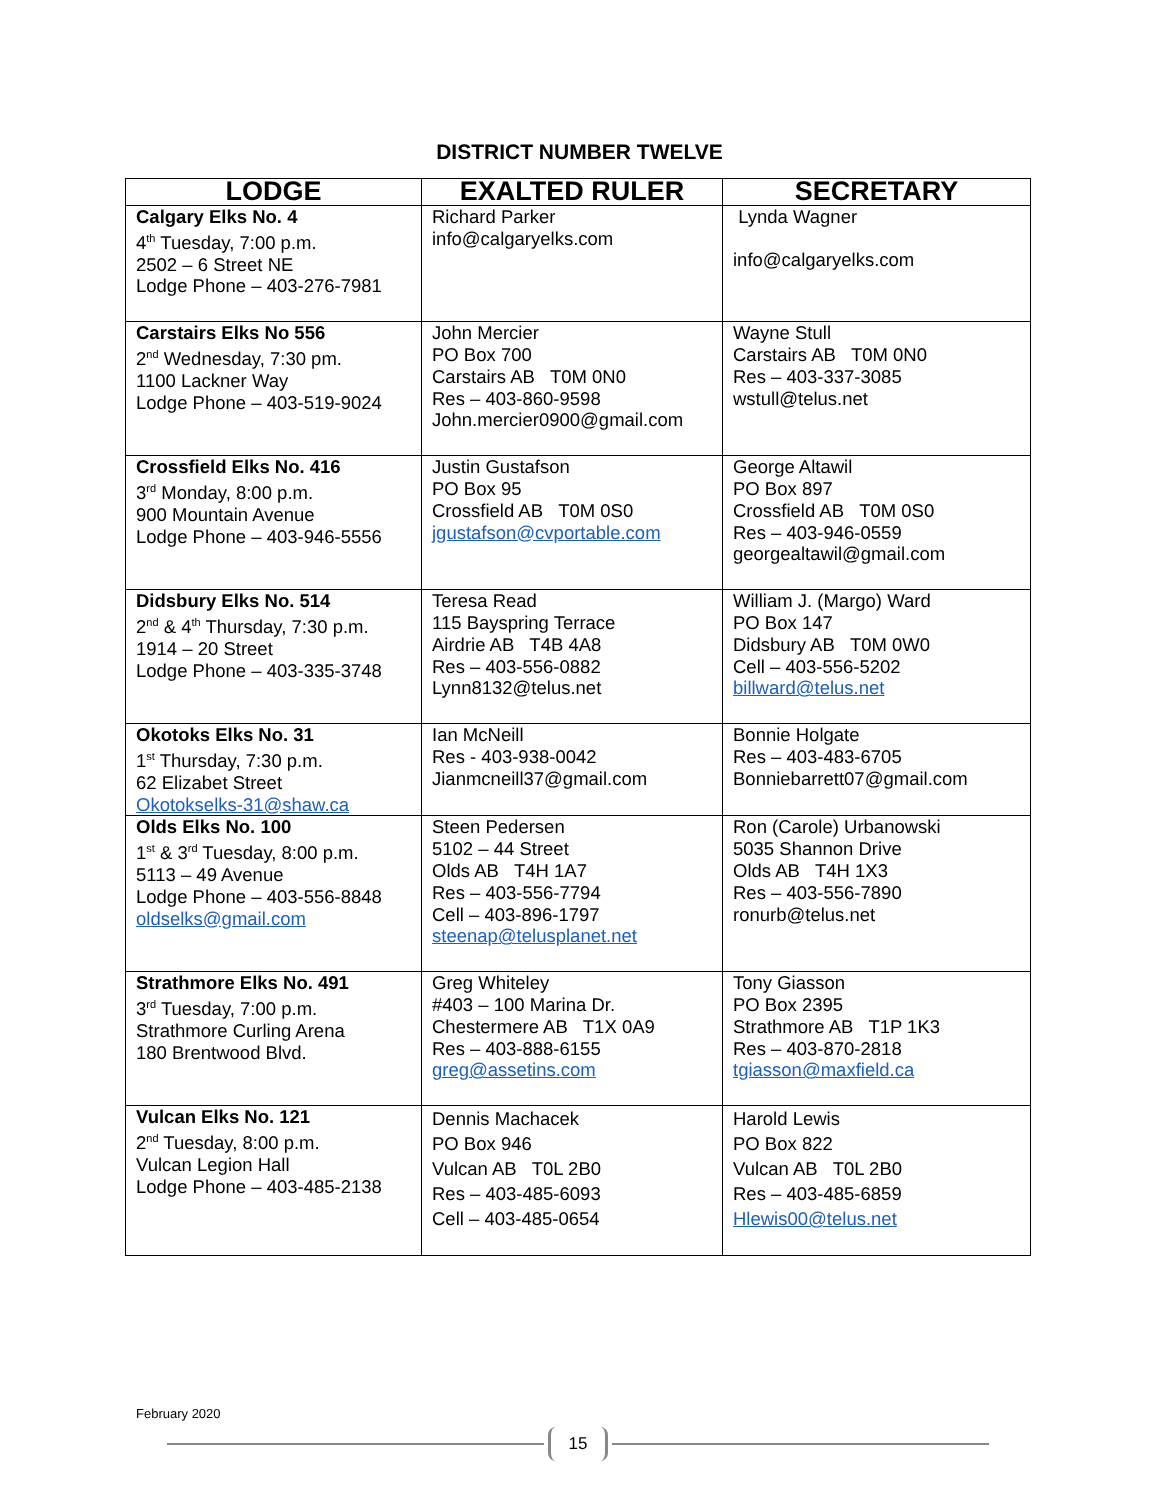DISTRICT NUMBER TWELVE
| LODGE | EXALTED RULER | SECRETARY |
| --- | --- | --- |
| Calgary Elks No. 4 4<sup>th</sup> Tuesday, 7:00 p.m. 2502 – 6 Street NE Lodge Phone – 403-276-7981 | Richard Parker info@calgaryelks.com | Lynda Wagner info@calgaryelks.com |
| Carstairs Elks No 556 2<sup>nd</sup> Wednesday, 7:30 pm. 1100 Lackner Way Lodge Phone – 403-519-9024 | John Mercier PO Box 700 Carstairs AB T0M 0N0 Res – 403-860-9598 John.mercier0900@gmail.com | Wayne Stull Carstairs AB T0M 0N0 Res – 403-337-3085 wstull@telus.net |
| Crossfield Elks No. 416 3<sup>rd</sup> Monday, 8:00 p.m. 900 Mountain Avenue Lodge Phone – 403-946-5556 | Justin Gustafson PO Box 95 Crossfield AB T0M 0S0 jgustafson@cvportable.com | George Altawil PO Box 897 Crossfield AB T0M 0S0 Res – 403-946-0559 georgealtawil@gmail.com |
| Didsbury Elks No. 514 2<sup>nd</sup> & 4<sup>th</sup> Thursday, 7:30 p.m. 1914 – 20 Street Lodge Phone – 403-335-3748 | Teresa Read 115 Bayspring Terrace Airdrie AB T4B 4A8 Res – 403-556-0882 Lynn8132@telus.net | William J. (Margo) Ward PO Box 147 Didsbury AB T0M 0W0 Cell – 403-556-5202 billward@telus.net |
| Okotoks Elks No. 31 1<sup>st</sup> Thursday, 7:30 p.m. 62 Elizabet Street Okotokselks-31@shaw.ca | Ian McNeill Res - 403-938-0042 Jianmcneill37@gmail.com | Bonnie Holgate Res – 403-483-6705 Bonniebarrett07@gmail.com |
| Olds Elks No. 100 1<sup>st</sup> & 3<sup>rd</sup> Tuesday, 8:00 p.m. 5113 – 49 Avenue Lodge Phone – 403-556-8848 oldselks@gmail.com | Steen Pedersen 5102 – 44 Street Olds AB T4H 1A7 Res – 403-556-7794 Cell – 403-896-1797 steenap@telusplanet.net | Ron (Carole) Urbanowski 5035 Shannon Drive Olds AB T4H 1X3 Res – 403-556-7890 ronurb@telus.net |
| Strathmore Elks No. 491 3<sup>rd</sup> Tuesday, 7:00 p.m. Strathmore Curling Arena 180 Brentwood Blvd. | Greg Whiteley #403 – 100 Marina Dr. Chestermere AB T1X 0A9 Res – 403-888-6155 greg@assetins.com | Tony Giasson PO Box 2395 Strathmore AB T1P 1K3 Res – 403-870-2818 tgiasson@maxfield.ca |
| Vulcan Elks No. 121 2<sup>nd</sup> Tuesday, 8:00 p.m. Vulcan Legion Hall Lodge Phone – 403-485-2138 | Dennis Machacek PO Box 946 Vulcan AB T0L 2B0 Res – 403-485-6093 Cell – 403-485-0654 | Harold Lewis PO Box 822 Vulcan AB T0L 2B0 Res – 403-485-6859 Hlewis00@telus.net |
February 2020
15